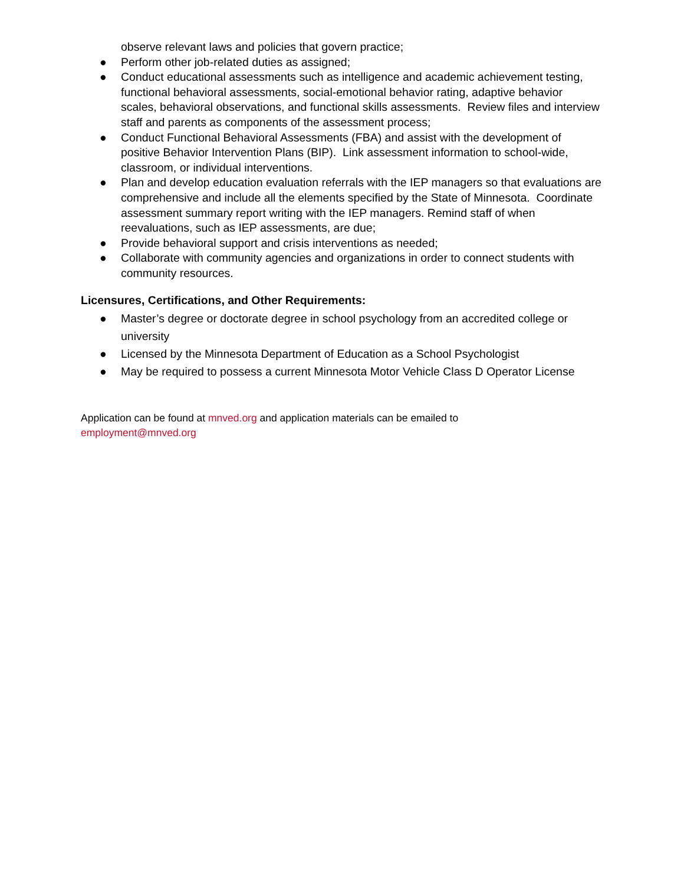observe relevant laws and policies that govern practice;
● Perform other job-related duties as assigned;
● Conduct educational assessments such as intelligence and academic achievement testing, functional behavioral assessments, social-emotional behavior rating, adaptive behavior scales, behavioral observations, and functional skills assessments. Review files and interview staff and parents as components of the assessment process;
● Conduct Functional Behavioral Assessments (FBA) and assist with the development of positive Behavior Intervention Plans (BIP). Link assessment information to school-wide, classroom, or individual interventions.
● Plan and develop education evaluation referrals with the IEP managers so that evaluations are comprehensive and include all the elements specified by the State of Minnesota. Coordinate assessment summary report writing with the IEP managers. Remind staff of when reevaluations, such as IEP assessments, are due;
● Provide behavioral support and crisis interventions as needed;
● Collaborate with community agencies and organizations in order to connect students with community resources.
Licensures, Certifications, and Other Requirements:
● Master’s degree or doctorate degree in school psychology from an accredited college or university
● Licensed by the Minnesota Department of Education as a School Psychologist
● May be required to possess a current Minnesota Motor Vehicle Class D Operator License
Application can be found at mnved.org and application materials can be emailed to
employment@mnved.org